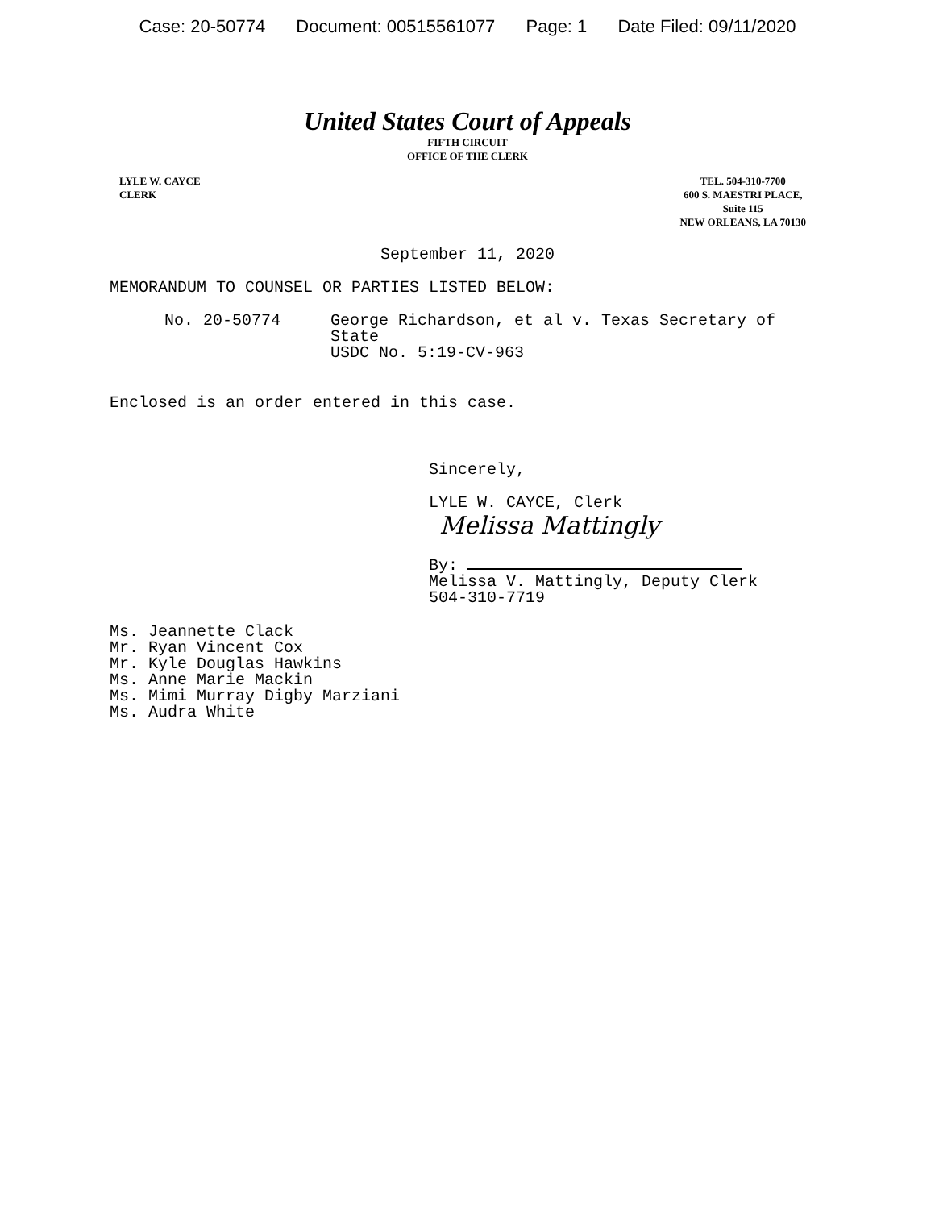Case: 20-50774 Document: 00515561077 Page: 1 Date Filed: 09/11/2020
United States Court of Appeals
FIFTH CIRCUIT
OFFICE OF THE CLERK
LYLE W. CAYCE
CLERK
TEL. 504-310-7700
600 S. MAESTRI PLACE,
Suite 115
NEW ORLEANS, LA 70130
September 11, 2020
MEMORANDUM TO COUNSEL OR PARTIES LISTED BELOW:
No. 20-50774 George Richardson, et al v. Texas Secretary of
State
USDC No. 5:19-CV-963
Enclosed is an order entered in this case.
Sincerely,
LYLE W. CAYCE, Clerk
Melissa Mattingly
By:
Melissa V. Mattingly, Deputy Clerk
504-310-7719
Ms. Jeannette Clack
Mr. Ryan Vincent Cox
Mr. Kyle Douglas Hawkins
Ms. Anne Marie Mackin
Ms. Mimi Murray Digby Marziani
Ms. Audra White